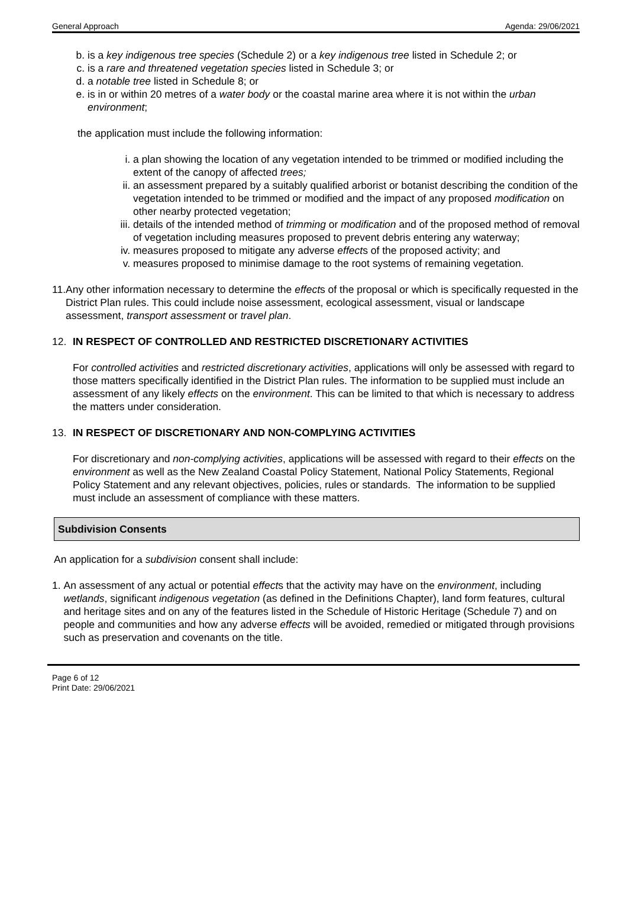General Approach Agenda: 29/06/2021
b. is a key indigenous tree species (Schedule 2) or a key indigenous tree listed in Schedule 2; or
c. is a rare and threatened vegetation species listed in Schedule 3; or
d. a notable tree listed in Schedule 8; or
e. is in or within 20 metres of a water body or the coastal marine area where it is not within the urban environment;
the application must include the following information:
i. a plan showing the location of any vegetation intended to be trimmed or modified including the extent of the canopy of affected trees;
ii. an assessment prepared by a suitably qualified arborist or botanist describing the condition of the vegetation intended to be trimmed or modified and the impact of any proposed modification on other nearby protected vegetation;
iii. details of the intended method of trimming or modification and of the proposed method of removal of vegetation including measures proposed to prevent debris entering any waterway;
iv. measures proposed to mitigate any adverse effects of the proposed activity; and
v. measures proposed to minimise damage to the root systems of remaining vegetation.
11. Any other information necessary to determine the effects of the proposal or which is specifically requested in the District Plan rules. This could include noise assessment, ecological assessment, visual or landscape assessment, transport assessment or travel plan.
12. IN RESPECT OF CONTROLLED AND RESTRICTED DISCRETIONARY ACTIVITIES
For controlled activities and restricted discretionary activities, applications will only be assessed with regard to those matters specifically identified in the District Plan rules. The information to be supplied must include an assessment of any likely effects on the environment. This can be limited to that which is necessary to address the matters under consideration.
13. IN RESPECT OF DISCRETIONARY AND NON-COMPLYING ACTIVITIES
For discretionary and non-complying activities, applications will be assessed with regard to their effects on the environment as well as the New Zealand Coastal Policy Statement, National Policy Statements, Regional Policy Statement and any relevant objectives, policies, rules or standards. The information to be supplied must include an assessment of compliance with these matters.
Subdivision Consents
An application for a subdivision consent shall include:
1. An assessment of any actual or potential effects that the activity may have on the environment, including wetlands, significant indigenous vegetation (as defined in the Definitions Chapter), land form features, cultural and heritage sites and on any of the features listed in the Schedule of Historic Heritage (Schedule 7) and on people and communities and how any adverse effects will be avoided, remedied or mitigated through provisions such as preservation and covenants on the title.
Page 6 of 12
Print Date: 29/06/2021